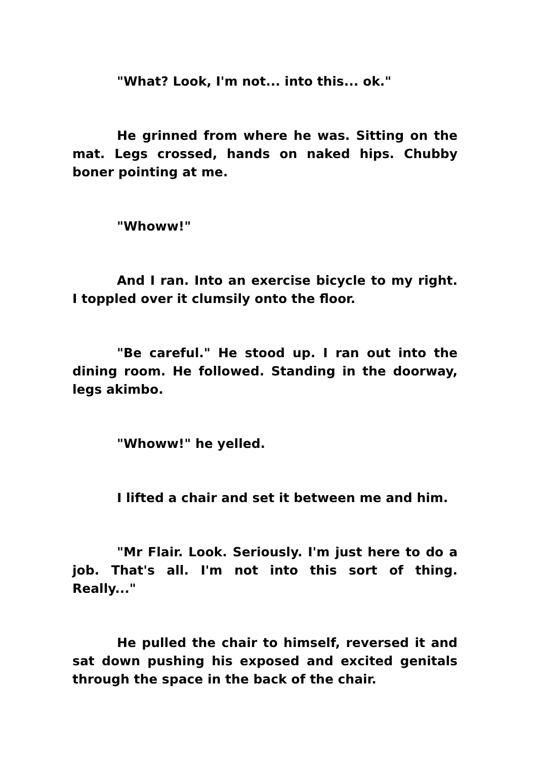"What? Look, I'm not... into this... ok."
He grinned from where he was. Sitting on the mat. Legs crossed, hands on naked hips. Chubby boner pointing at me.
"Whoww!"
And I ran. Into an exercise bicycle to my right. I toppled over it clumsily onto the floor.
"Be careful." He stood up. I ran out into the dining room. He followed. Standing in the doorway, legs akimbo.
"Whoww!" he yelled.
I lifted a chair and set it between me and him.
"Mr Flair. Look. Seriously. I'm just here to do a job. That's all. I'm not into this sort of thing. Really..."
He pulled the chair to himself, reversed it and sat down pushing his exposed and excited genitals through the space in the back of the chair.